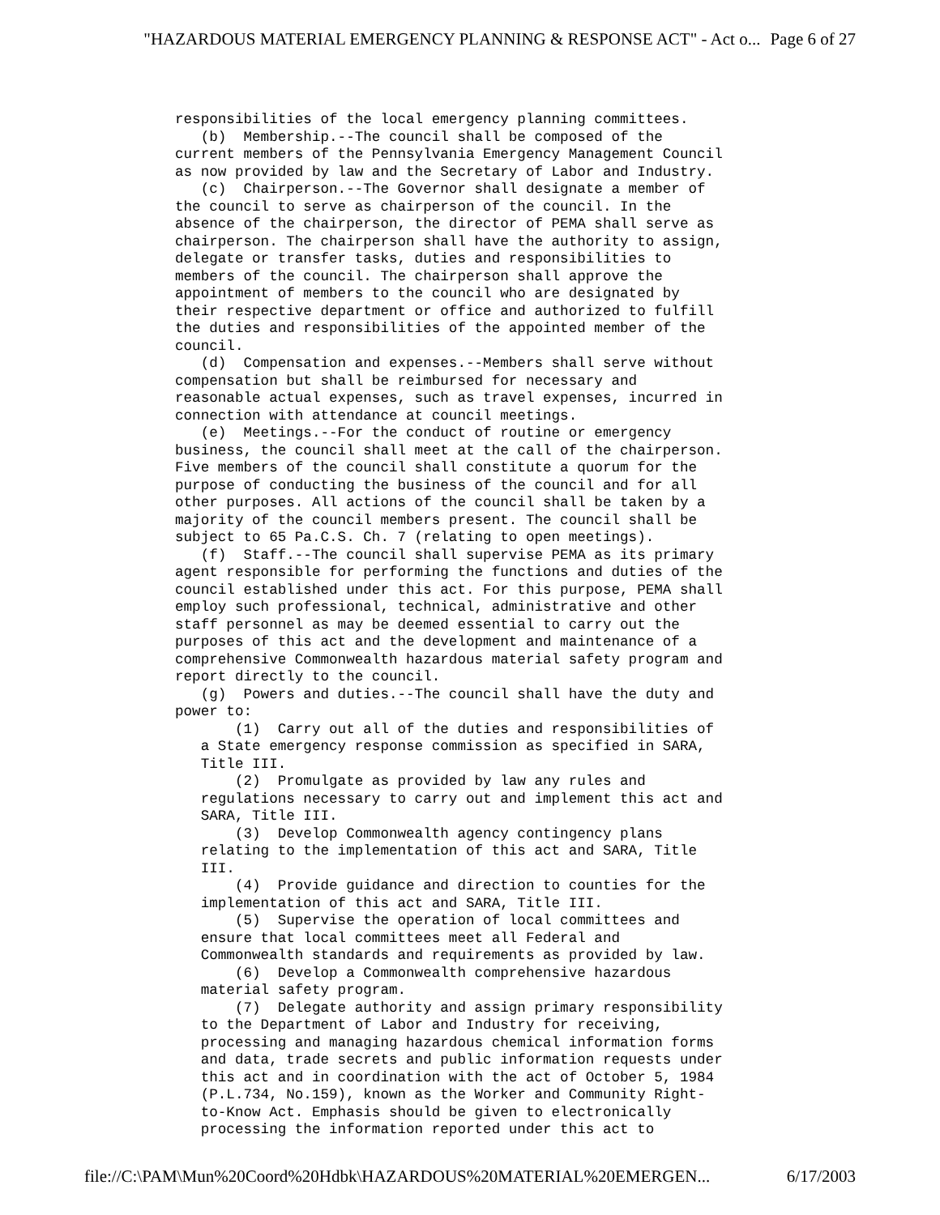"HAZARDOUS MATERIAL EMERGENCY PLANNING & RESPONSE ACT" - Act o... Page 6 of 27
responsibilities of the local emergency planning committees.
   (b)  Membership.--The council shall be composed of the
current members of the Pennsylvania Emergency Management Council
as now provided by law and the Secretary of Labor and Industry.
   (c)  Chairperson.--The Governor shall designate a member of
the council to serve as chairperson of the council. In the
absence of the chairperson, the director of PEMA shall serve as
chairperson. The chairperson shall have the authority to assign,
delegate or transfer tasks, duties and responsibilities to
members of the council. The chairperson shall approve the
appointment of members to the council who are designated by
their respective department or office and authorized to fulfill
the duties and responsibilities of the appointed member of the
council.
   (d)  Compensation and expenses.--Members shall serve without
compensation but shall be reimbursed for necessary and
reasonable actual expenses, such as travel expenses, incurred in
connection with attendance at council meetings.
   (e)  Meetings.--For the conduct of routine or emergency
business, the council shall meet at the call of the chairperson.
Five members of the council shall constitute a quorum for the
purpose of conducting the business of the council and for all
other purposes. All actions of the council shall be taken by a
majority of the council members present. The council shall be
subject to 65 Pa.C.S. Ch. 7 (relating to open meetings).
   (f)  Staff.--The council shall supervise PEMA as its primary
agent responsible for performing the functions and duties of the
council established under this act. For this purpose, PEMA shall
employ such professional, technical, administrative and other
staff personnel as may be deemed essential to carry out the
purposes of this act and the development and maintenance of a
comprehensive Commonwealth hazardous material safety program and
report directly to the council.
   (g)  Powers and duties.--The council shall have the duty and
power to:
       (1)  Carry out all of the duties and responsibilities of
   a State emergency response commission as specified in SARA,
   Title III.
       (2)  Promulgate as provided by law any rules and
   regulations necessary to carry out and implement this act and
   SARA, Title III.
       (3)  Develop Commonwealth agency contingency plans
   relating to the implementation of this act and SARA, Title
   III.
       (4)  Provide guidance and direction to counties for the
   implementation of this act and SARA, Title III.
       (5)  Supervise the operation of local committees and
   ensure that local committees meet all Federal and
   Commonwealth standards and requirements as provided by law.
       (6)  Develop a Commonwealth comprehensive hazardous
   material safety program.
       (7)  Delegate authority and assign primary responsibility
   to the Department of Labor and Industry for receiving,
   processing and managing hazardous chemical information forms
   and data, trade secrets and public information requests under
   this act and in coordination with the act of October 5, 1984
   (P.L.734, No.159), known as the Worker and Community Right-
   to-Know Act. Emphasis should be given to electronically
   processing the information reported under this act to
file://C:\PAM\Mun%20Coord%20Hdbk\HAZARDOUS%20MATERIAL%20EMERGEN... 6/17/2003